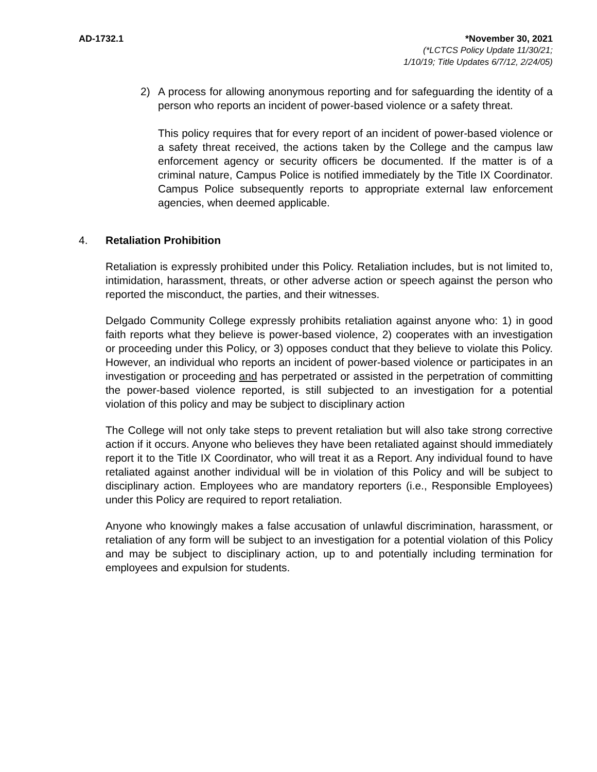AD-1732.1 *November 30, 2021
(*LCTCS Policy Update 11/30/21;
1/10/19; Title Updates 6/7/12, 2/24/05)
2) A process for allowing anonymous reporting and for safeguarding the identity of a person who reports an incident of power-based violence or a safety threat.
This policy requires that for every report of an incident of power-based violence or a safety threat received, the actions taken by the College and the campus law enforcement agency or security officers be documented. If the matter is of a criminal nature, Campus Police is notified immediately by the Title IX Coordinator. Campus Police subsequently reports to appropriate external law enforcement agencies, when deemed applicable.
4. Retaliation Prohibition
Retaliation is expressly prohibited under this Policy. Retaliation includes, but is not limited to, intimidation, harassment, threats, or other adverse action or speech against the person who reported the misconduct, the parties, and their witnesses.
Delgado Community College expressly prohibits retaliation against anyone who: 1) in good faith reports what they believe is power-based violence, 2) cooperates with an investigation or proceeding under this Policy, or 3) opposes conduct that they believe to violate this Policy. However, an individual who reports an incident of power-based violence or participates in an investigation or proceeding and has perpetrated or assisted in the perpetration of committing the power-based violence reported, is still subjected to an investigation for a potential violation of this policy and may be subject to disciplinary action
The College will not only take steps to prevent retaliation but will also take strong corrective action if it occurs. Anyone who believes they have been retaliated against should immediately report it to the Title IX Coordinator, who will treat it as a Report. Any individual found to have retaliated against another individual will be in violation of this Policy and will be subject to disciplinary action. Employees who are mandatory reporters (i.e., Responsible Employees) under this Policy are required to report retaliation.
Anyone who knowingly makes a false accusation of unlawful discrimination, harassment, or retaliation of any form will be subject to an investigation for a potential violation of this Policy and may be subject to disciplinary action, up to and potentially including termination for employees and expulsion for students.